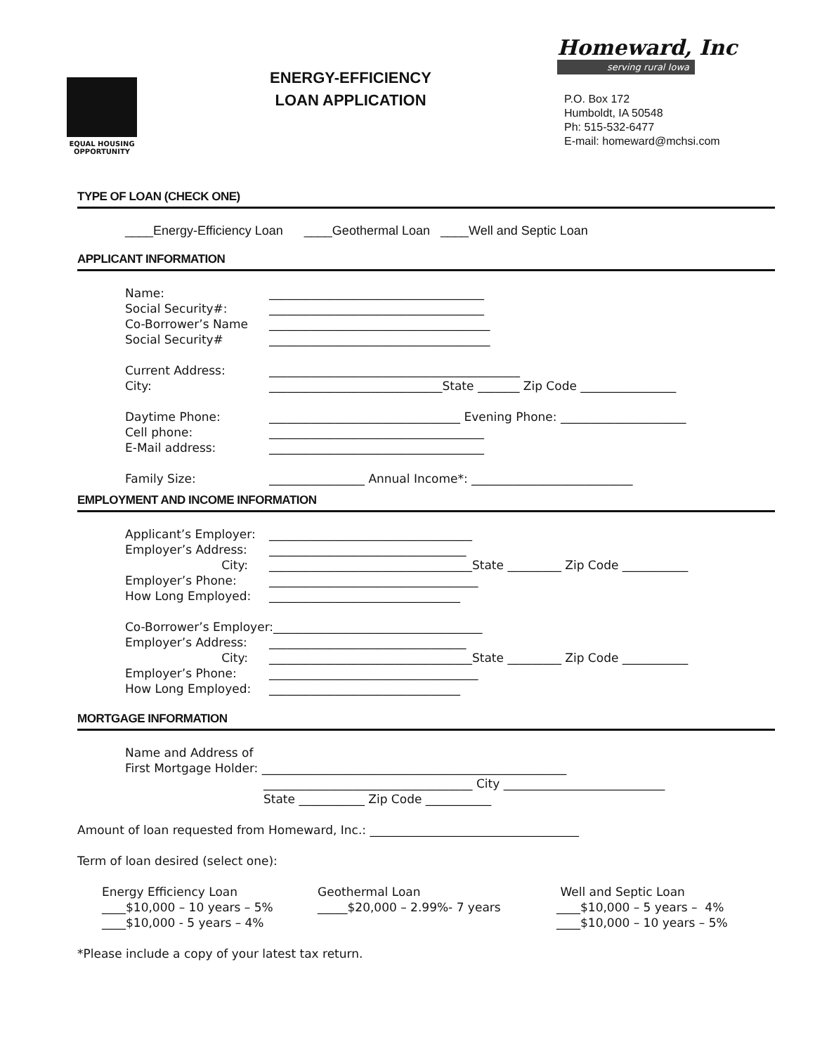EQUAL HOUSING
OPPORTUNITY
ENERGY-EFFICIENCY
LOAN APPLICATION
Homeward, Inc
serving rural Iowa
P.O. Box 172
Humboldt, IA 50548
Ph: 515-532-6477
E-mail: homeward@mchsi.com
TYPE OF LOAN (CHECK ONE)
____Energy-Efficiency Loan ____Geothermal Loan ____Well and Septic Loan
APPLICANT INFORMATION
Name: ____________________________________
Social Security#: ____________________________________
Co-Borrower’s Name _____________________________________
Social Security# _____________________________________
Current Address: __________________________________________
City: _____________________________State _______ Zip Code ________________
Daytime Phone: ________________________________ Evening Phone: _____________________
Cell phone: ____________________________________
E-Mail address: ____________________________________
Family Size: ________________ Annual Income*: ___________________________
EMPLOYMENT AND INCOME INFORMATION
Applicant’s Employer: __________________________________
Employer’s Address: _________________________________
City: __________________________________State _________ Zip Code ___________
Employer’s Phone: ___________________________________
How Long Employed: ________________________________
Co-Borrower’s Employer:___________________________________
Employer’s Address: _________________________________
City: __________________________________State _________ Zip Code ___________
Employer’s Phone: ___________________________________
How Long Employed: ________________________________
MORTGAGE INFORMATION
Name and Address of
First Mortgage Holder: ___________________________________________________
___________________________________ City ___________________________
State ___________ Zip Code ___________
Amount of loan requested from Homeward, Inc.: ___________________________________
Term of loan desired (select one):
Energy Efficiency Loan
____$10,000 – 10 years – 5%
____$10,000 - 5 years – 4%
Geothermal Loan
_____$20,000 – 2.99%- 7 years
Well and Septic Loan
____$10,000 – 5 years – 4%
____$10,000 – 10 years – 5%
*Please include a copy of your latest tax return.